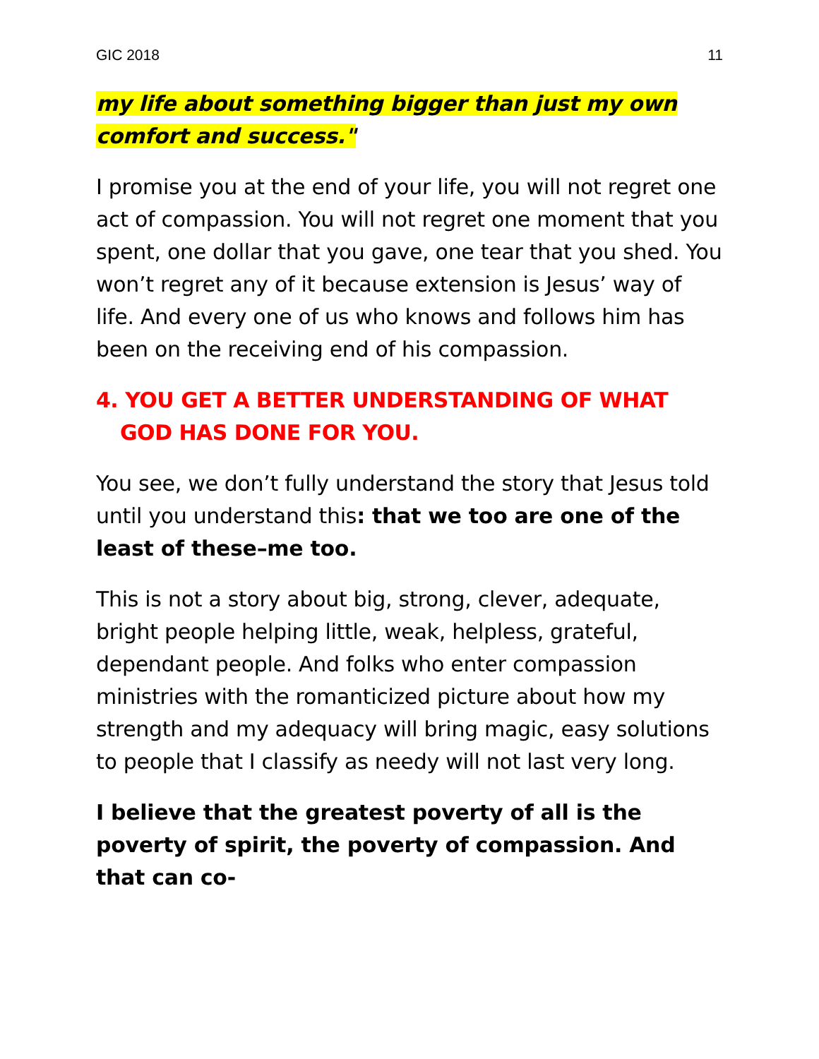GIC 2018 11
my life about something bigger than just my own comfort and success."
I promise you at the end of your life, you will not regret one act of compassion. You will not regret one moment that you spent, one dollar that you gave, one tear that you shed. You won’t regret any of it because extension is Jesus’ way of life. And every one of us who knows and follows him has been on the receiving end of his compassion.
4. YOU GET A BETTER UNDERSTANDING OF WHAT GOD HAS DONE FOR YOU.
You see, we don’t fully understand the story that Jesus told until you understand this: that we too are one of the least of these–me too.
This is not a story about big, strong, clever, adequate, bright people helping little, weak, helpless, grateful, dependant people. And folks who enter compassion ministries with the romanticized picture about how my strength and my adequacy will bring magic, easy solutions to people that I classify as needy will not last very long.
I believe that the greatest poverty of all is the poverty of spirit, the poverty of compassion. And that can co-